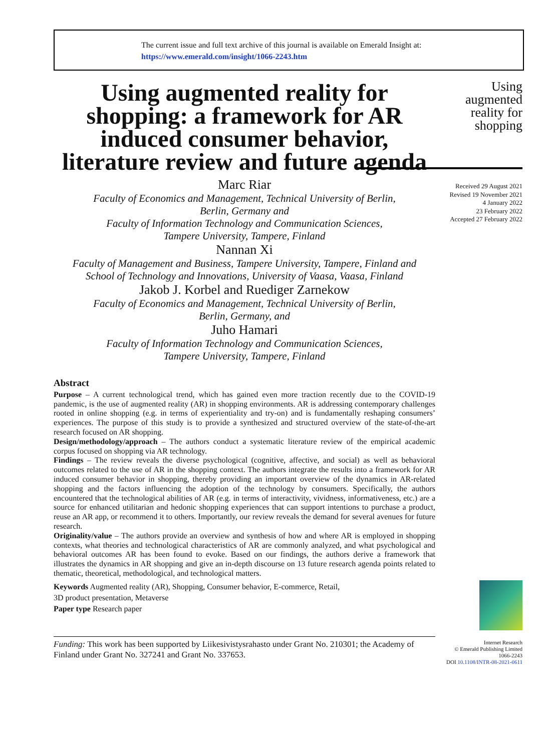The current issue and full text archive of this journal is available on Emerald Insight at:
https://www.emerald.com/insight/1066-2243.htm
Using augmented reality for shopping: a framework for AR induced consumer behavior, literature review and future agenda
Marc Riar
Faculty of Economics and Management, Technical University of Berlin,
Berlin, Germany and
Faculty of Information Technology and Communication Sciences,
Tampere University, Tampere, Finland
Nannan Xi
Faculty of Management and Business, Tampere University, Tampere, Finland and
School of Technology and Innovations, University of Vaasa, Vaasa, Finland
Jakob J. Korbel and Ruediger Zarnekow
Faculty of Economics and Management, Technical University of Berlin,
Berlin, Germany, and
Juho Hamari
Faculty of Information Technology and Communication Sciences,
Tampere University, Tampere, Finland
Abstract
Purpose – A current technological trend, which has gained even more traction recently due to the COVID-19 pandemic, is the use of augmented reality (AR) in shopping environments. AR is addressing contemporary challenges rooted in online shopping (e.g. in terms of experientiality and try-on) and is fundamentally reshaping consumers’ experiences. The purpose of this study is to provide a synthesized and structured overview of the state-of-the-art research focused on AR shopping.
Design/methodology/approach – The authors conduct a systematic literature review of the empirical academic corpus focused on shopping via AR technology.
Findings – The review reveals the diverse psychological (cognitive, affective, and social) as well as behavioral outcomes related to the use of AR in the shopping context. The authors integrate the results into a framework for AR induced consumer behavior in shopping, thereby providing an important overview of the dynamics in AR-related shopping and the factors influencing the adoption of the technology by consumers. Specifically, the authors encountered that the technological abilities of AR (e.g. in terms of interactivity, vividness, informativeness, etc.) are a source for enhanced utilitarian and hedonic shopping experiences that can support intentions to purchase a product, reuse an AR app, or recommend it to others. Importantly, our review reveals the demand for several avenues for future research.
Originality/value – The authors provide an overview and synthesis of how and where AR is employed in shopping contexts, what theories and technological characteristics of AR are commonly analyzed, and what psychological and behavioral outcomes AR has been found to evoke. Based on our findings, the authors derive a framework that illustrates the dynamics in AR shopping and give an in-depth discourse on 13 future research agenda points related to thematic, theoretical, methodological, and technological matters.
Keywords Augmented reality (AR), Shopping, Consumer behavior, E-commerce, Retail,
3D product presentation, Metaverse
Paper type Research paper
Funding: This work has been supported by Liikesivistysrahasto under Grant No. 210301; the Academy of Finland under Grant No. 327241 and Grant No. 337653.
Using
augmented
reality for
shopping
Received 29 August 2021
Revised 19 November 2021
4 January 2022
23 February 2022
Accepted 27 February 2022
Internet Research
© Emerald Publishing Limited
1066-2243
DOI 10.1108/INTR-08-2021-0611